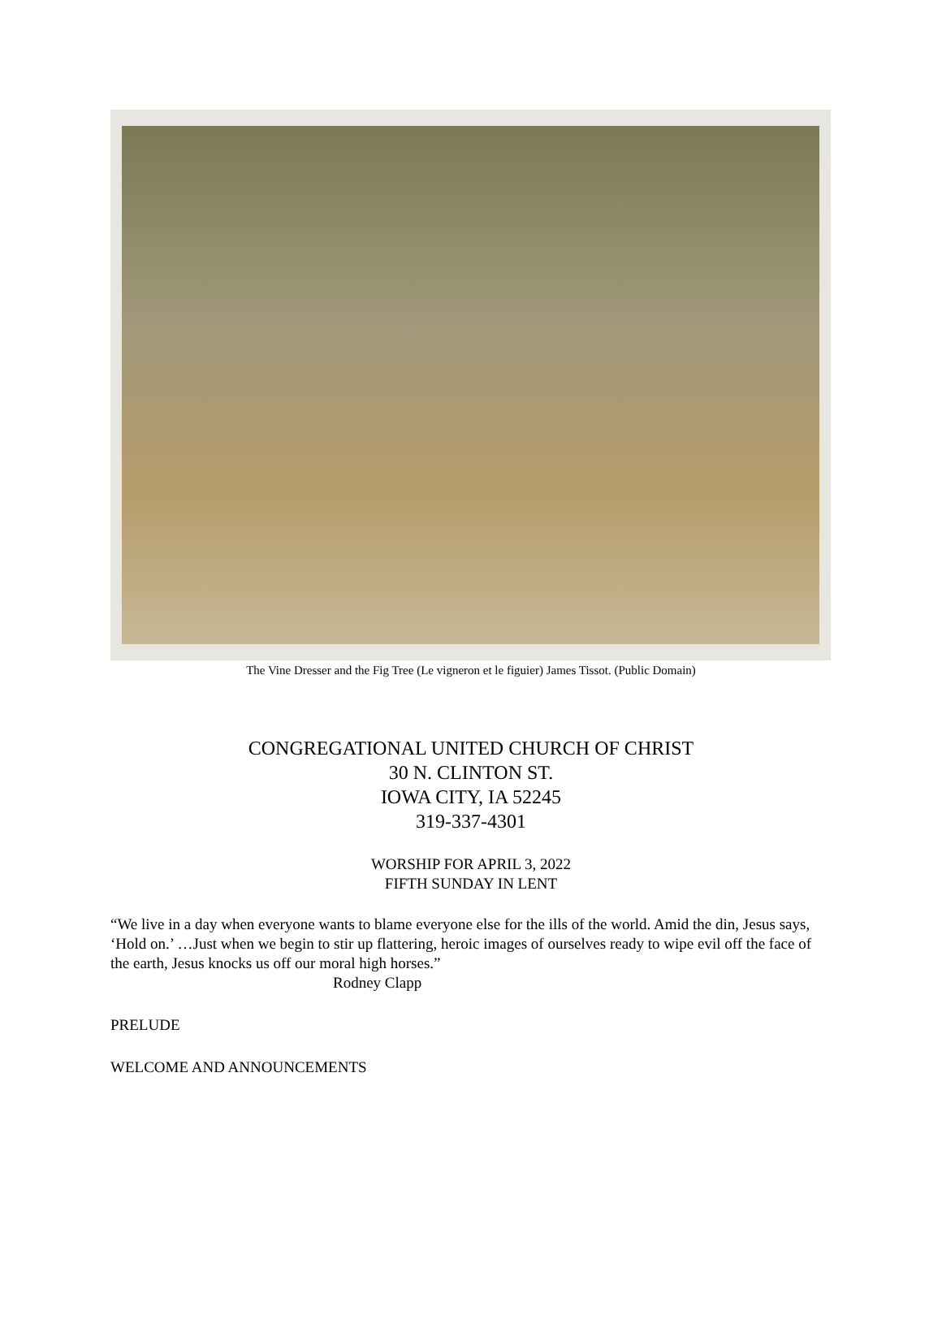The Vine Dresser and the Fig Tree (Le vigneron et le figuier) James Tissot. (Public Domain)
CONGREGATIONAL UNITED CHURCH OF CHRIST
30 N. CLINTON ST.
IOWA CITY, IA 52245
319-337-4301
WORSHIP FOR APRIL 3, 2022
FIFTH SUNDAY IN LENT
“We live in a day when everyone wants to blame everyone else for the ills of the world. Amid the din, Jesus says, ‘Hold on.’ …Just when we begin to stir up flattering, heroic images of ourselves ready to wipe evil off the face of the earth, Jesus knocks us off our moral high horses.”
Rodney Clapp
PRELUDE
WELCOME AND ANNOUNCEMENTS